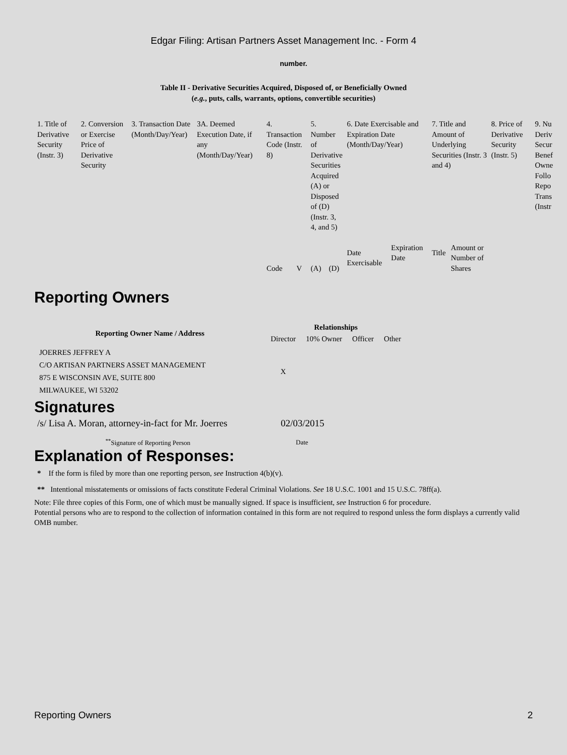Edgar Filing: Artisan Partners Asset Management Inc. - Form 4
number.
Table II - Derivative Securities Acquired, Disposed of, or Beneficially Owned
(e.g., puts, calls, warrants, options, convertible securities)
| 1. Title of Derivative Security (Instr. 3) | 2. Conversion or Exercise Price of Derivative Security | 3. Transaction Date (Month/Day/Year) | 3A. Deemed Execution Date, if any (Month/Day/Year) | 4. Transaction Code (Instr. 8) | | 5. Number of Derivative Securities Acquired (A) or Disposed of (D) (Instr. 3, 4, and 5) | | 6. Date Exercisable and Expiration Date (Month/Day/Year) | | 7. Title and Amount of Underlying Securities (Instr. 3 and 4) | | 8. Price of Derivative Security (Instr. 5) | 9. Nu Deriv Secur Benef Owne Follo Repo Trans (Instr |
| | | | | Code | V | (A) | (D) | Date Exercisable | Expiration Date | Title | Amount or Number of Shares | | |
Reporting Owners
| Reporting Owner Name / Address | Relationships | | | |
| --- | --- | --- | --- | --- |
| | Director | 10% Owner | Officer | Other |
| JOERRES JEFFREY A C/O ARTISAN PARTNERS ASSET MANAGEMENT 875 E WISCONSIN AVE, SUITE 800 MILWAUKEE, WI 53202 | X | | | |
Signatures
| /s/ Lisa A. Moran, attorney-in-fact for Mr. Joerres | 02/03/2015 |
| <sup>**</sup> Signature of Reporting Person | Date |
Explanation of Responses:
* If the form is filed by more than one reporting person, see Instruction 4(b)(v).
** Intentional misstatements or omissions of facts constitute Federal Criminal Violations. See 18 U.S.C. 1001 and 15 U.S.C. 78ff(a).
Note: File three copies of this Form, one of which must be manually signed. If space is insufficient, see Instruction 6 for procedure.
Potential persons who are to respond to the collection of information contained in this form are not required to respond unless the form displays a currently valid OMB number.
Reporting Owners 2